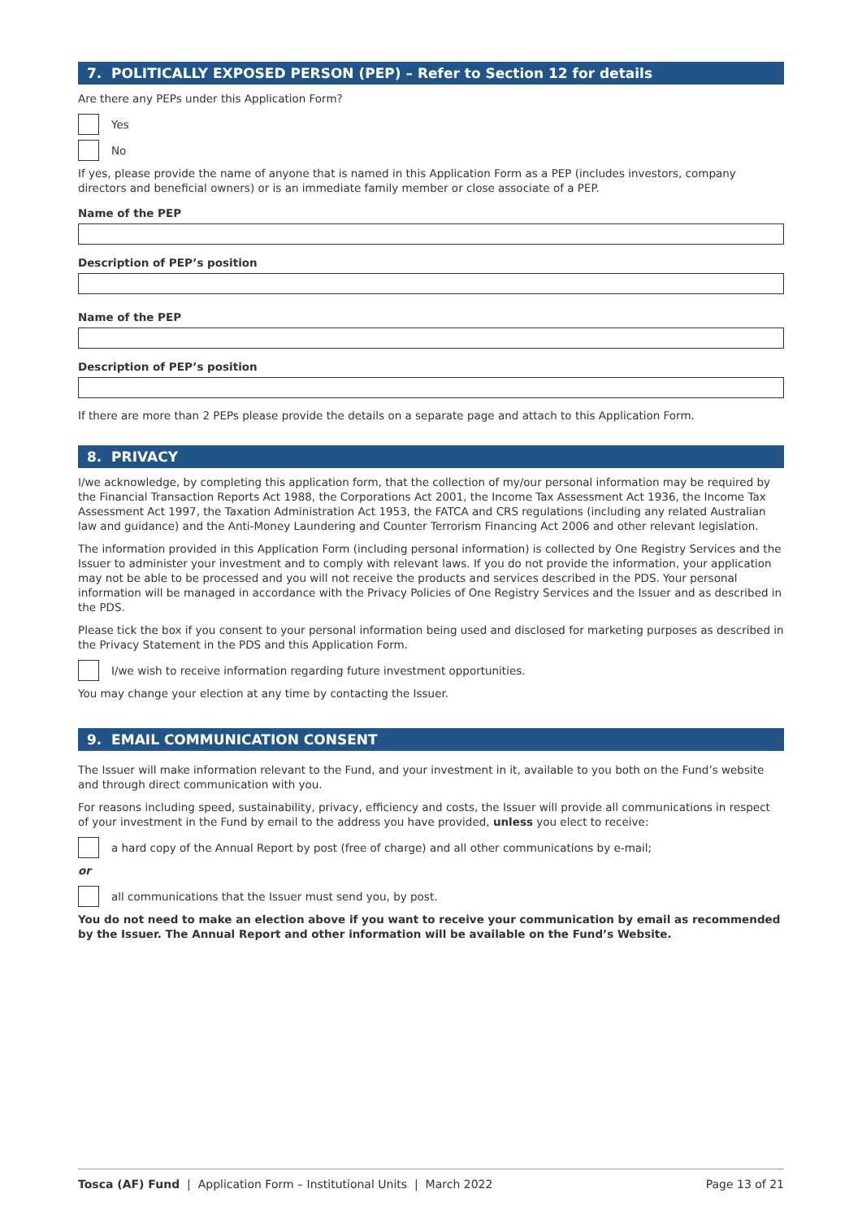7. POLITICALLY EXPOSED PERSON (PEP) – Refer to Section 12 for details
Are there any PEPs under this Application Form?
Yes
No
If yes, please provide the name of anyone that is named in this Application Form as a PEP (includes investors, company directors and beneficial owners) or is an immediate family member or close associate of a PEP.
Name of the PEP
Description of PEP’s position
Name of the PEP
Description of PEP’s position
If there are more than 2 PEPs please provide the details on a separate page and attach to this Application Form.
8. PRIVACY
I/we acknowledge, by completing this application form, that the collection of my/our personal information may be required by the Financial Transaction Reports Act 1988, the Corporations Act 2001, the Income Tax Assessment Act 1936, the Income Tax Assessment Act 1997, the Taxation Administration Act 1953, the FATCA and CRS regulations (including any related Australian law and guidance) and the Anti-Money Laundering and Counter Terrorism Financing Act 2006 and other relevant legislation.
The information provided in this Application Form (including personal information) is collected by One Registry Services and the Issuer to administer your investment and to comply with relevant laws. If you do not provide the information, your application may not be able to be processed and you will not receive the products and services described in the PDS. Your personal information will be managed in accordance with the Privacy Policies of One Registry Services and the Issuer and as described in the PDS.
Please tick the box if you consent to your personal information being used and disclosed for marketing purposes as described in the Privacy Statement in the PDS and this Application Form.
I/we wish to receive information regarding future investment opportunities.
You may change your election at any time by contacting the Issuer.
9. EMAIL COMMUNICATION CONSENT
The Issuer will make information relevant to the Fund, and your investment in it, available to you both on the Fund’s website and through direct communication with you.
For reasons including speed, sustainability, privacy, efficiency and costs, the Issuer will provide all communications in respect of your investment in the Fund by email to the address you have provided, unless you elect to receive:
a hard copy of the Annual Report by post (free of charge) and all other communications by e-mail;
or
all communications that the Issuer must send you, by post.
You do not need to make an election above if you want to receive your communication by email as recommended by the Issuer. The Annual Report and other information will be available on the Fund’s Website.
Tosca (AF) Fund | Application Form – Institutional Units | March 2022 Page 13 of 21